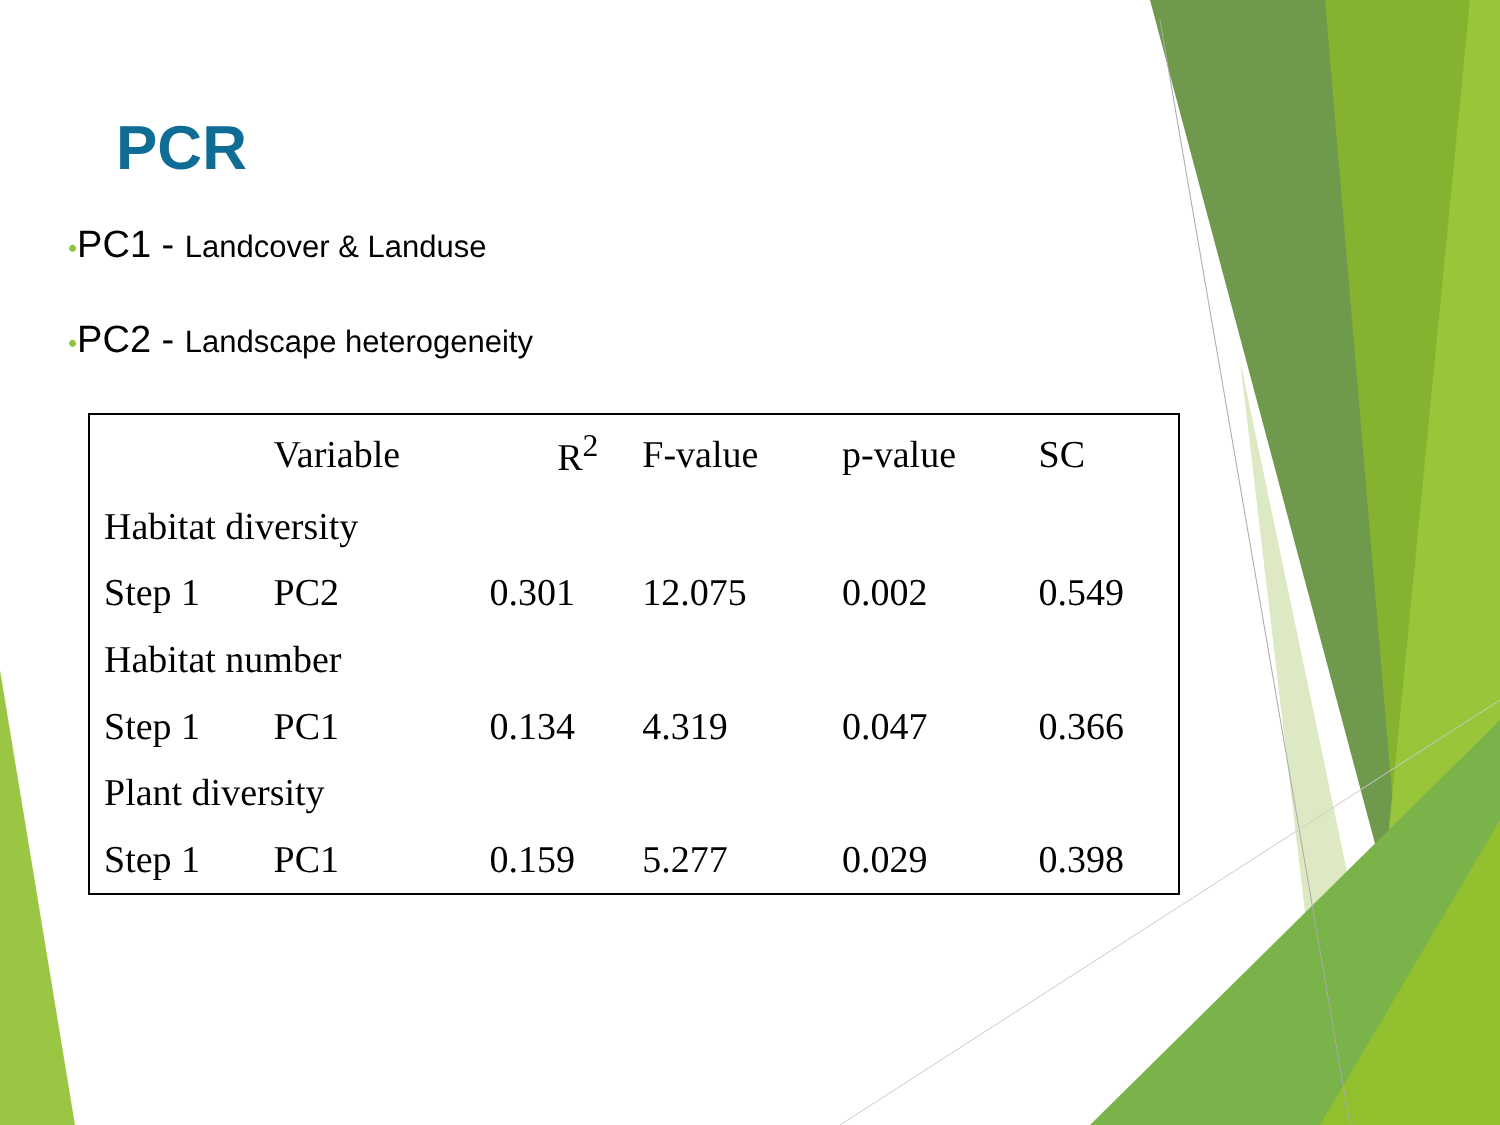PCR
•PC1 - Landcover & Landuse
•PC2 - Landscape heterogeneity
| | Variable | R<sup>2</sup> | F-value | p-value | SC |
| --- | --- | --- | --- | --- | --- |
| Habitat diversity | | | | | |
| Step 1 | PC2 | 0.301 | 12.075 | 0.002 | 0.549 |
| Habitat number | | | | | |
| Step 1 | PC1 | 0.134 | 4.319 | 0.047 | 0.366 |
| Plant diversity | | | | | |
| Step 1 | PC1 | 0.159 | 5.277 | 0.029 | 0.398 |